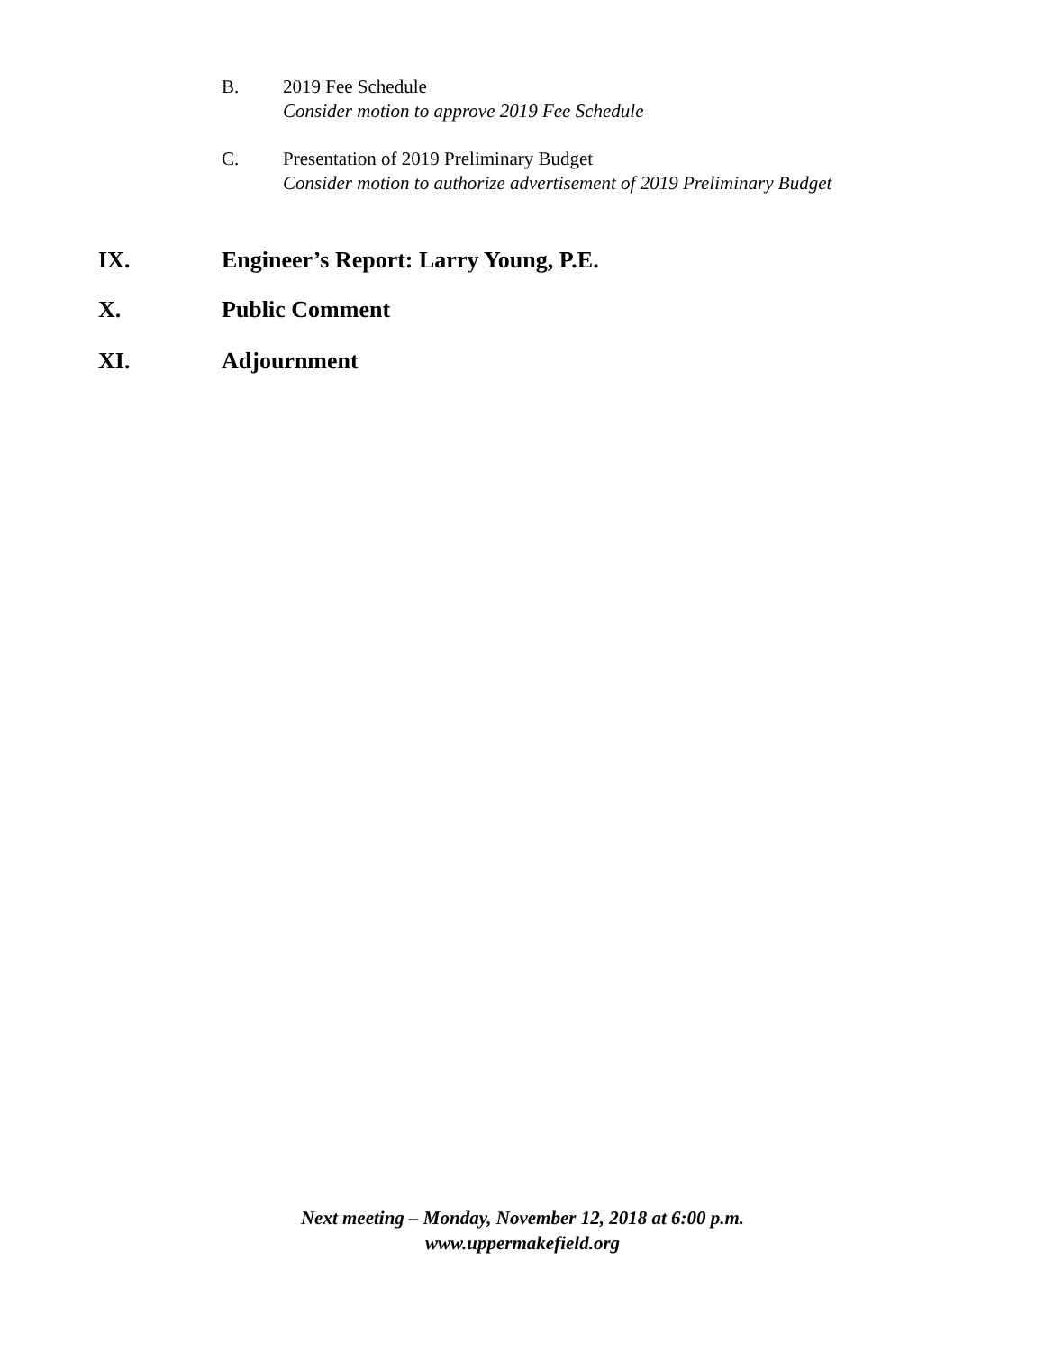B. 2019 Fee Schedule
Consider motion to approve 2019 Fee Schedule
C. Presentation of 2019 Preliminary Budget
Consider motion to authorize advertisement of 2019 Preliminary Budget
IX. Engineer’s Report: Larry Young, P.E.
X. Public Comment
XI. Adjournment
Next meeting – Monday, November 12, 2018 at 6:00 p.m.
www.uppermakefield.org